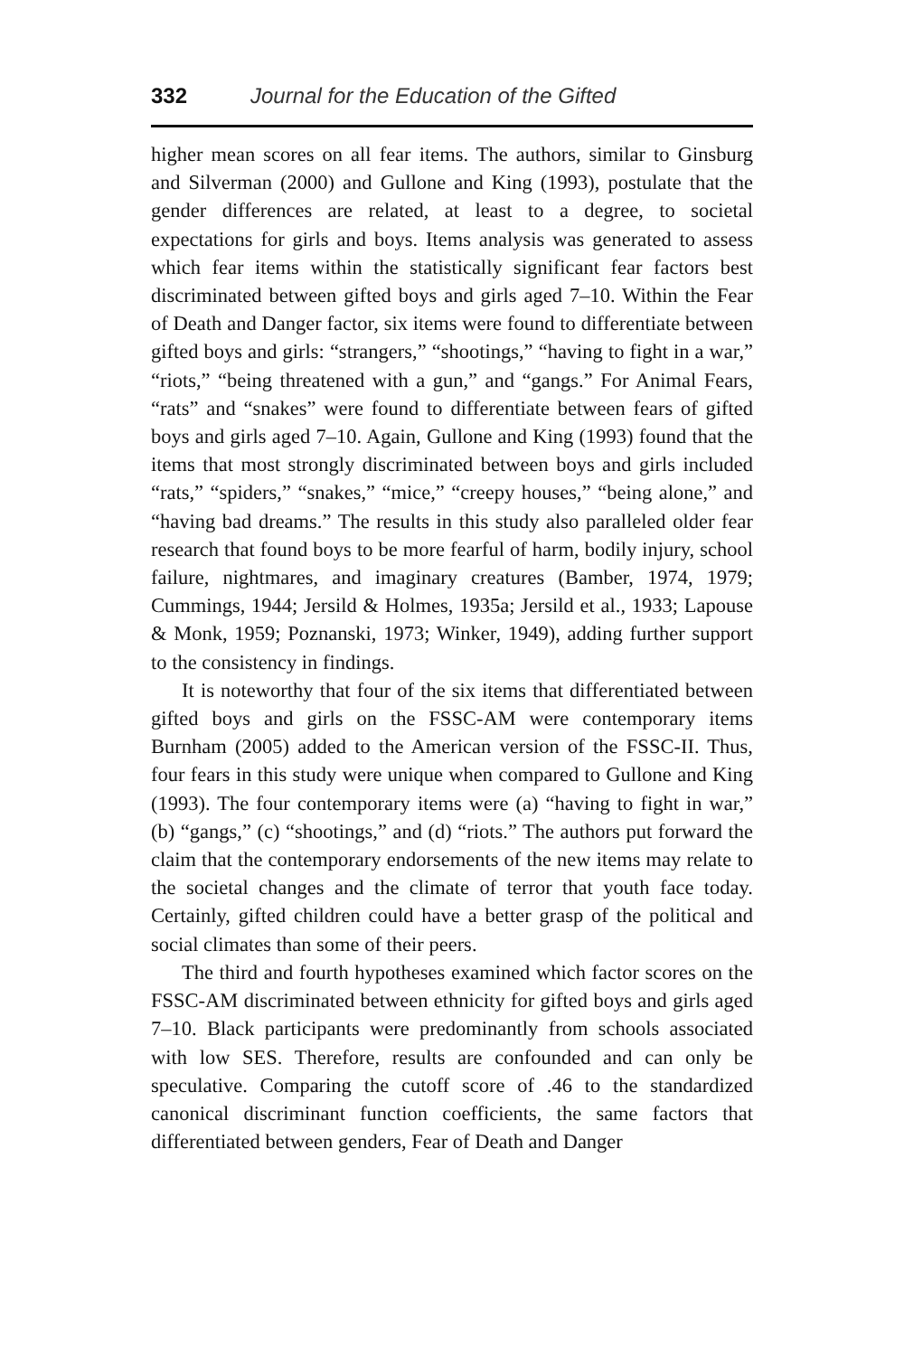332 Journal for the Education of the Gifted
higher mean scores on all fear items. The authors, similar to Ginsburg and Silverman (2000) and Gullone and King (1993), postulate that the gender differences are related, at least to a degree, to societal expectations for girls and boys. Items analysis was generated to assess which fear items within the statistically significant fear factors best discriminated between gifted boys and girls aged 7–10. Within the Fear of Death and Danger factor, six items were found to differentiate between gifted boys and girls: “strangers,” “shootings,” “having to fight in a war,” “riots,” “being threatened with a gun,” and “gangs.” For Animal Fears, “rats” and “snakes” were found to differentiate between fears of gifted boys and girls aged 7–10. Again, Gullone and King (1993) found that the items that most strongly discriminated between boys and girls included “rats,” “spiders,” “snakes,” “mice,” “creepy houses,” “being alone,” and “having bad dreams.” The results in this study also paralleled older fear research that found boys to be more fearful of harm, bodily injury, school failure, nightmares, and imaginary creatures (Bamber, 1974, 1979; Cummings, 1944; Jersild & Holmes, 1935a; Jersild et al., 1933; Lapouse & Monk, 1959; Poznanski, 1973; Winker, 1949), adding further support to the consistency in findings.
It is noteworthy that four of the six items that differentiated between gifted boys and girls on the FSSC-AM were contemporary items Burnham (2005) added to the American version of the FSSC-II. Thus, four fears in this study were unique when compared to Gullone and King (1993). The four contemporary items were (a) “having to fight in war,” (b) “gangs,” (c) “shootings,” and (d) “riots.” The authors put forward the claim that the contemporary endorsements of the new items may relate to the societal changes and the climate of terror that youth face today. Certainly, gifted children could have a better grasp of the political and social climates than some of their peers.
The third and fourth hypotheses examined which factor scores on the FSSC-AM discriminated between ethnicity for gifted boys and girls aged 7–10. Black participants were predominantly from schools associated with low SES. Therefore, results are confounded and can only be speculative. Comparing the cutoff score of .46 to the standardized canonical discriminant function coefficients, the same factors that differentiated between genders, Fear of Death and Danger